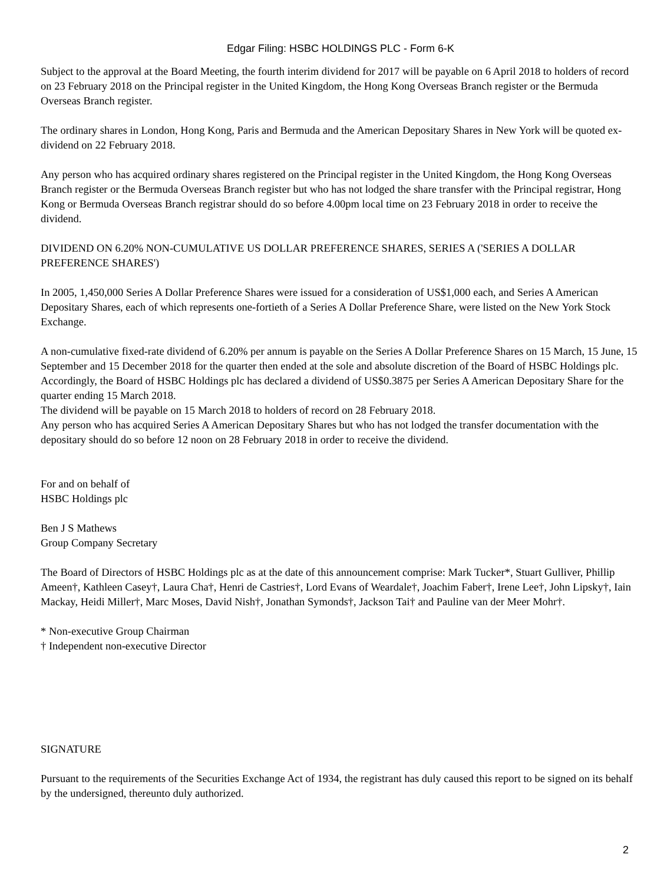Edgar Filing: HSBC HOLDINGS PLC - Form 6-K
Subject to the approval at the Board Meeting, the fourth interim dividend for 2017 will be payable on 6 April 2018 to holders of record on 23 February 2018 on the Principal register in the United Kingdom, the Hong Kong Overseas Branch register or the Bermuda Overseas Branch register.
The ordinary shares in London, Hong Kong, Paris and Bermuda and the American Depositary Shares in New York will be quoted ex-dividend on 22 February 2018.
Any person who has acquired ordinary shares registered on the Principal register in the United Kingdom, the Hong Kong Overseas Branch register or the Bermuda Overseas Branch register but who has not lodged the share transfer with the Principal registrar, Hong Kong or Bermuda Overseas Branch registrar should do so before 4.00pm local time on 23 February 2018 in order to receive the dividend.
DIVIDEND ON 6.20% NON-CUMULATIVE US DOLLAR PREFERENCE SHARES, SERIES A ('SERIES A DOLLAR PREFERENCE SHARES')
In 2005, 1,450,000 Series A Dollar Preference Shares were issued for a consideration of US$1,000 each, and Series A American Depositary Shares, each of which represents one-fortieth of a Series A Dollar Preference Share, were listed on the New York Stock Exchange.
A non-cumulative fixed-rate dividend of 6.20% per annum is payable on the Series A Dollar Preference Shares on 15 March, 15 June, 15 September and 15 December 2018 for the quarter then ended at the sole and absolute discretion of the Board of HSBC Holdings plc. Accordingly, the Board of HSBC Holdings plc has declared a dividend of US$0.3875 per Series A American Depositary Share for the quarter ending 15 March 2018.
The dividend will be payable on 15 March 2018 to holders of record on 28 February 2018.
Any person who has acquired Series A American Depositary Shares but who has not lodged the transfer documentation with the depositary should do so before 12 noon on 28 February 2018 in order to receive the dividend.
For and on behalf of
HSBC Holdings plc
Ben J S Mathews
Group Company Secretary
The Board of Directors of HSBC Holdings plc as at the date of this announcement comprise: Mark Tucker*, Stuart Gulliver, Phillip Ameen†, Kathleen Casey†, Laura Cha†, Henri de Castries†, Lord Evans of Weardale†, Joachim Faber†, Irene Lee†, John Lipsky†, Iain Mackay, Heidi Miller†, Marc Moses, David Nish†, Jonathan Symonds†, Jackson Tai† and Pauline van der Meer Mohr†.
* Non-executive Group Chairman
† Independent non-executive Director
SIGNATURE
Pursuant to the requirements of the Securities Exchange Act of 1934, the registrant has duly caused this report to be signed on its behalf by the undersigned, thereunto duly authorized.
2